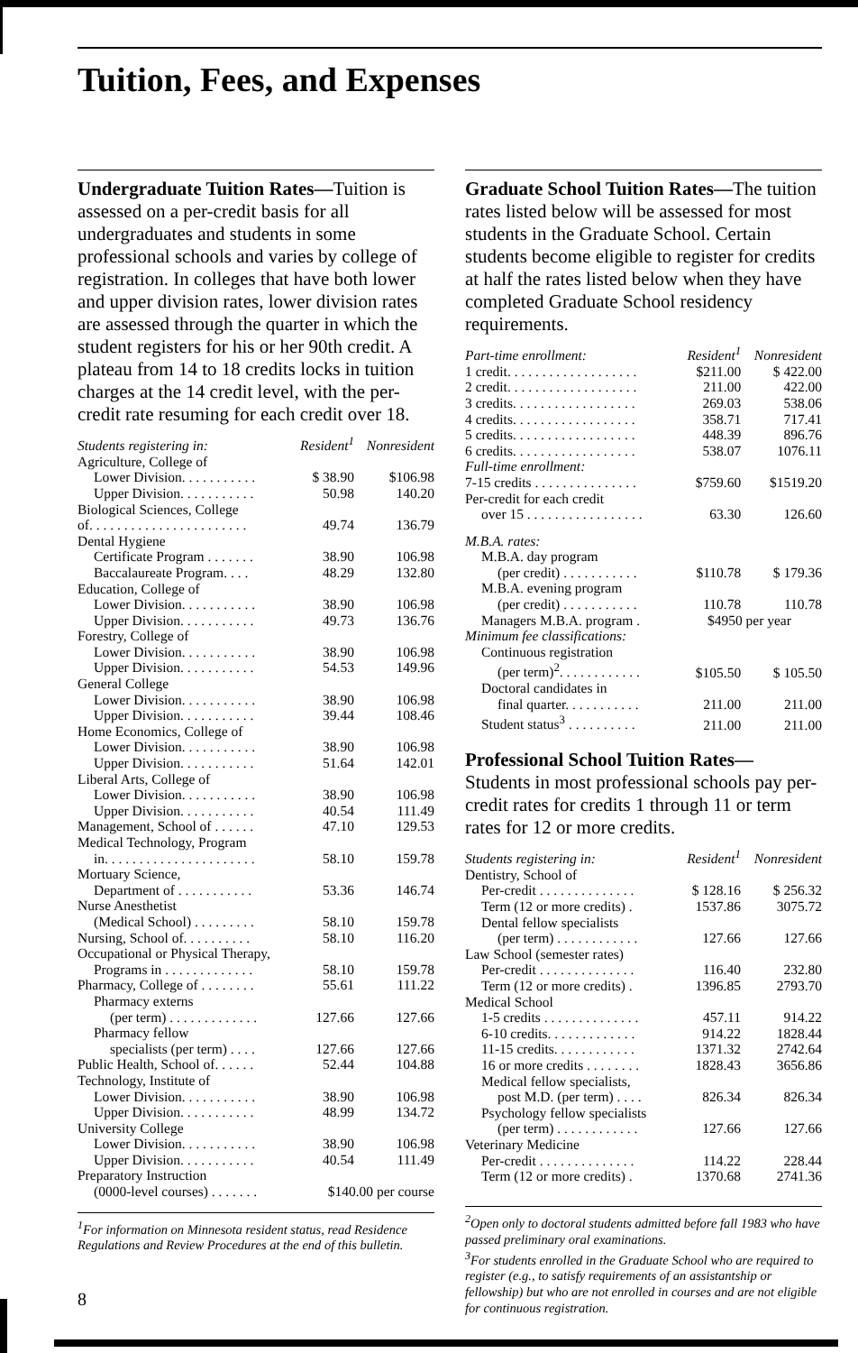Tuition, Fees, and Expenses
Undergraduate Tuition Rates—Tuition is assessed on a per-credit basis for all undergraduates and students in some professional schools and varies by college of registration. In colleges that have both lower and upper division rates, lower division rates are assessed through the quarter in which the student registers for his or her 90th credit. A plateau from 14 to 18 credits locks in tuition charges at the 14 credit level, with the per-credit rate resuming for each credit over 18.
| Students registering in: | Resident<sup>1</sup> | Nonresident |
| --- | --- | --- |
| Agriculture, College of | | |
| Lower Division. . . . . . . . . . . | $ 38.90 | $106.98 |
| Upper Division. . . . . . . . . . . | 50.98 | 140.20 |
| Biological Sciences, College | | |
| of. . . . . . . . . . . . . . . . . . . . . . . | 49.74 | 136.79 |
| Dental Hygiene | | |
| Certificate Program . . . . . . . | 38.90 | 106.98 |
| Baccalaureate Program. . . . | 48.29 | 132.80 |
| Education, College of | | |
| Lower Division. . . . . . . . . . . | 38.90 | 106.98 |
| Upper Division. . . . . . . . . . . | 49.73 | 136.76 |
| Forestry, College of | | |
| Lower Division. . . . . . . . . . . | 38.90 | 106.98 |
| Upper Division. . . . . . . . . . . | 54.53 | 149.96 |
| General College | | |
| Lower Division. . . . . . . . . . . | 38.90 | 106.98 |
| Upper Division. . . . . . . . . . . | 39.44 | 108.46 |
| Home Economics, College of | | |
| Lower Division. . . . . . . . . . . | 38.90 | 106.98 |
| Upper Division. . . . . . . . . . . | 51.64 | 142.01 |
| Liberal Arts, College of | | |
| Lower Division. . . . . . . . . . . | 38.90 | 106.98 |
| Upper Division. . . . . . . . . . . | 40.54 | 111.49 |
| Management, School of . . . . . . | 47.10 | 129.53 |
| Medical Technology, Program | | |
| in. . . . . . . . . . . . . . . . . . . . . . | 58.10 | 159.78 |
| Mortuary Science, | | |
| Department of . . . . . . . . . . . | 53.36 | 146.74 |
| Nurse Anesthetist | | |
| (Medical School) . . . . . . . . . | 58.10 | 159.78 |
| Nursing, School of. . . . . . . . . . | 58.10 | 116.20 |
| Occupational or Physical Therapy, | | |
| Programs in . . . . . . . . . . . . . | 58.10 | 159.78 |
| Pharmacy, College of . . . . . . . . | 55.61 | 111.22 |
| Pharmacy externs | | |
| (per term) . . . . . . . . . . . . . | 127.66 | 127.66 |
| Pharmacy fellow | | |
| specialists (per term) . . . . | 127.66 | 127.66 |
| Public Health, School of. . . . . . | 52.44 | 104.88 |
| Technology, Institute of | | |
| Lower Division. . . . . . . . . . . | 38.90 | 106.98 |
| Upper Division. . . . . . . . . . . | 48.99 | 134.72 |
| University College | | |
| Lower Division. . . . . . . . . . . | 38.90 | 106.98 |
| Upper Division. . . . . . . . . . . | 40.54 | 111.49 |
| Preparatory Instruction | | |
| (0000-level courses) . . . . . . . | $140.00 per course | |
<sup>1</sup> For information on Minnesota resident status, read Residence Regulations and Review Procedures at the end of this bulletin.
8
Graduate School Tuition Rates—The tuition rates listed below will be assessed for most students in the Graduate School. Certain students become eligible to register for credits at half the rates listed below when they have completed Graduate School residency requirements.
| Part-time enrollment: | Resident<sup>1</sup> | Nonresident |
| --- | --- | --- |
| 1 credit. . . . . . . . . . . . . . . . . . . | $211.00 | $ 422.00 |
| 2 credit. . . . . . . . . . . . . . . . . . . | 211.00 | 422.00 |
| 3 credits. . . . . . . . . . . . . . . . . . | 269.03 | 538.06 |
| 4 credits. . . . . . . . . . . . . . . . . . | 358.71 | 717.41 |
| 5 credits. . . . . . . . . . . . . . . . . . | 448.39 | 896.76 |
| 6 credits. . . . . . . . . . . . . . . . . . | 538.07 | 1076.11 |
| Full-time enrollment: | | |
| 7-15 credits . . . . . . . . . . . . . . . | $759.60 | $1519.20 |
| Per-credit for each credit | | |
| over 15 . . . . . . . . . . . . . . . . . | 63.30 | 126.60 |
| M.B.A. rates: | | |
| M.B.A. day program | | |
| (per credit) . . . . . . . . . . . | $110.78 | $ 179.36 |
| M.B.A. evening program | | |
| (per credit) . . . . . . . . . . . | 110.78 | 110.78 |
| Managers M.B.A. program . | $4950 per year | |
| Minimum fee classifications: | | |
| Continuous registration | | |
| (per term)<sup>2</sup>. . . . . . . . . . . . | $105.50 | $ 105.50 |
| Doctoral candidates in | | |
| final quarter. . . . . . . . . . . | 211.00 | 211.00 |
| Student status<sup>3</sup> . . . . . . . . . . | 211.00 | 211.00 |
Professional School Tuition Rates— Students in most professional schools pay per-credit rates for credits 1 through 11 or term rates for 12 or more credits.
| Students registering in: | Resident<sup>1</sup> | Nonresident |
| --- | --- | --- |
| Dentistry, School of | | |
| Per-credit . . . . . . . . . . . . . . | $ 128.16 | $ 256.32 |
| Term (12 or more credits) . | 1537.86 | 3075.72 |
| Dental fellow specialists | | |
| (per term) . . . . . . . . . . . . | 127.66 | 127.66 |
| Law School (semester rates) | | |
| Per-credit . . . . . . . . . . . . . . | 116.40 | 232.80 |
| Term (12 or more credits) . | 1396.85 | 2793.70 |
| Medical School | | |
| 1-5 credits . . . . . . . . . . . . . . | 457.11 | 914.22 |
| 6-10 credits. . . . . . . . . . . . . | 914.22 | 1828.44 |
| 11-15 credits. . . . . . . . . . . . | 1371.32 | 2742.64 |
| 16 or more credits . . . . . . . . | 1828.43 | 3656.86 |
| Medical fellow specialists, | | |
| post M.D. (per term) . . . . | 826.34 | 826.34 |
| Psychology fellow specialists | | |
| (per term) . . . . . . . . . . . . | 127.66 | 127.66 |
| Veterinary Medicine | | |
| Per-credit . . . . . . . . . . . . . . | 114.22 | 228.44 |
| Term (12 or more credits) . | 1370.68 | 2741.36 |
<sup>2</sup> Open only to doctoral students admitted before fall 1983 who have passed preliminary oral examinations.
<sup>3</sup> For students enrolled in the Graduate School who are required to register (e.g., to satisfy requirements of an assistantship or fellowship) but who are not enrolled in courses and are not eligible for continuous registration.